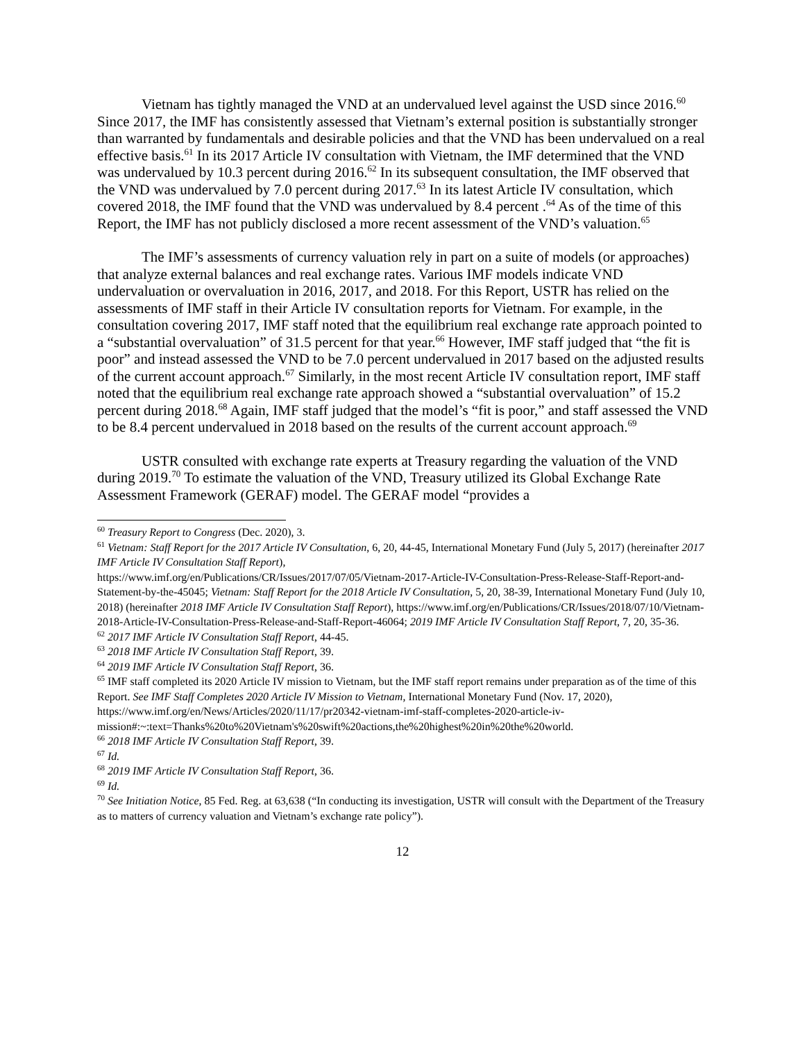Vietnam has tightly managed the VND at an undervalued level against the USD since 2016.<sup>60</sup> Since 2017, the IMF has consistently assessed that Vietnam’s external position is substantially stronger than warranted by fundamentals and desirable policies and that the VND has been undervalued on a real effective basis.<sup>61</sup> In its 2017 Article IV consultation with Vietnam, the IMF determined that the VND was undervalued by 10.3 percent during 2016.<sup>62</sup> In its subsequent consultation, the IMF observed that the VND was undervalued by 7.0 percent during 2017.<sup>63</sup> In its latest Article IV consultation, which covered 2018, the IMF found that the VND was undervalued by 8.4 percent .<sup>64</sup> As of the time of this Report, the IMF has not publicly disclosed a more recent assessment of the VND’s valuation.<sup>65</sup>
The IMF’s assessments of currency valuation rely in part on a suite of models (or approaches) that analyze external balances and real exchange rates. Various IMF models indicate VND undervaluation or overvaluation in 2016, 2017, and 2018. For this Report, USTR has relied on the assessments of IMF staff in their Article IV consultation reports for Vietnam. For example, in the consultation covering 2017, IMF staff noted that the equilibrium real exchange rate approach pointed to a “substantial overvaluation” of 31.5 percent for that year.<sup>66</sup> However, IMF staff judged that “the fit is poor” and instead assessed the VND to be 7.0 percent undervalued in 2017 based on the adjusted results of the current account approach.<sup>67</sup> Similarly, in the most recent Article IV consultation report, IMF staff noted that the equilibrium real exchange rate approach showed a “substantial overvaluation” of 15.2 percent during 2018.<sup>68</sup> Again, IMF staff judged that the model’s “fit is poor,” and staff assessed the VND to be 8.4 percent undervalued in 2018 based on the results of the current account approach.<sup>69</sup>
USTR consulted with exchange rate experts at Treasury regarding the valuation of the VND during 2019.<sup>70</sup> To estimate the valuation of the VND, Treasury utilized its Global Exchange Rate Assessment Framework (GERAF) model. The GERAF model “provides a
<sup>60</sup> Treasury Report to Congress (Dec. 2020), 3.
<sup>61</sup> Vietnam: Staff Report for the 2017 Article IV Consultation, 6, 20, 44-45, International Monetary Fund (July 5, 2017) (hereinafter 2017 IMF Article IV Consultation Staff Report),
https://www.imf.org/en/Publications/CR/Issues/2017/07/05/Vietnam-2017-Article-IV-Consultation-Press-Release-Staff-Report-and-Statement-by-the-45045; Vietnam: Staff Report for the 2018 Article IV Consultation, 5, 20, 38-39, International Monetary Fund (July 10, 2018) (hereinafter 2018 IMF Article IV Consultation Staff Report), https://www.imf.org/en/Publications/CR/Issues/2018/07/10/Vietnam-2018-Article-IV-Consultation-Press-Release-and-Staff-Report-46064; 2019 IMF Article IV Consultation Staff Report, 7, 20, 35-36.
<sup>62</sup> 2017 IMF Article IV Consultation Staff Report, 44-45.
<sup>63</sup> 2018 IMF Article IV Consultation Staff Report, 39.
<sup>64</sup> 2019 IMF Article IV Consultation Staff Report, 36.
<sup>65</sup> IMF staff completed its 2020 Article IV mission to Vietnam, but the IMF staff report remains under preparation as of the time of this Report. See IMF Staff Completes 2020 Article IV Mission to Vietnam, International Monetary Fund (Nov. 17, 2020), https://www.imf.org/en/News/Articles/2020/11/17/pr20342-vietnam-imf-staff-completes-2020-article-iv-
mission#:~:text=Thanks%20to%20Vietnam's%20swift%20actions,the%20highest%20in%20the%20world.
<sup>66</sup> 2018 IMF Article IV Consultation Staff Report, 39.
<sup>67</sup> Id.
<sup>68</sup> 2019 IMF Article IV Consultation Staff Report, 36.
<sup>69</sup> Id.
<sup>70</sup> See Initiation Notice, 85 Fed. Reg. at 63,638 (“In conducting its investigation, USTR will consult with the Department of the Treasury as to matters of currency valuation and Vietnam’s exchange rate policy”).
12